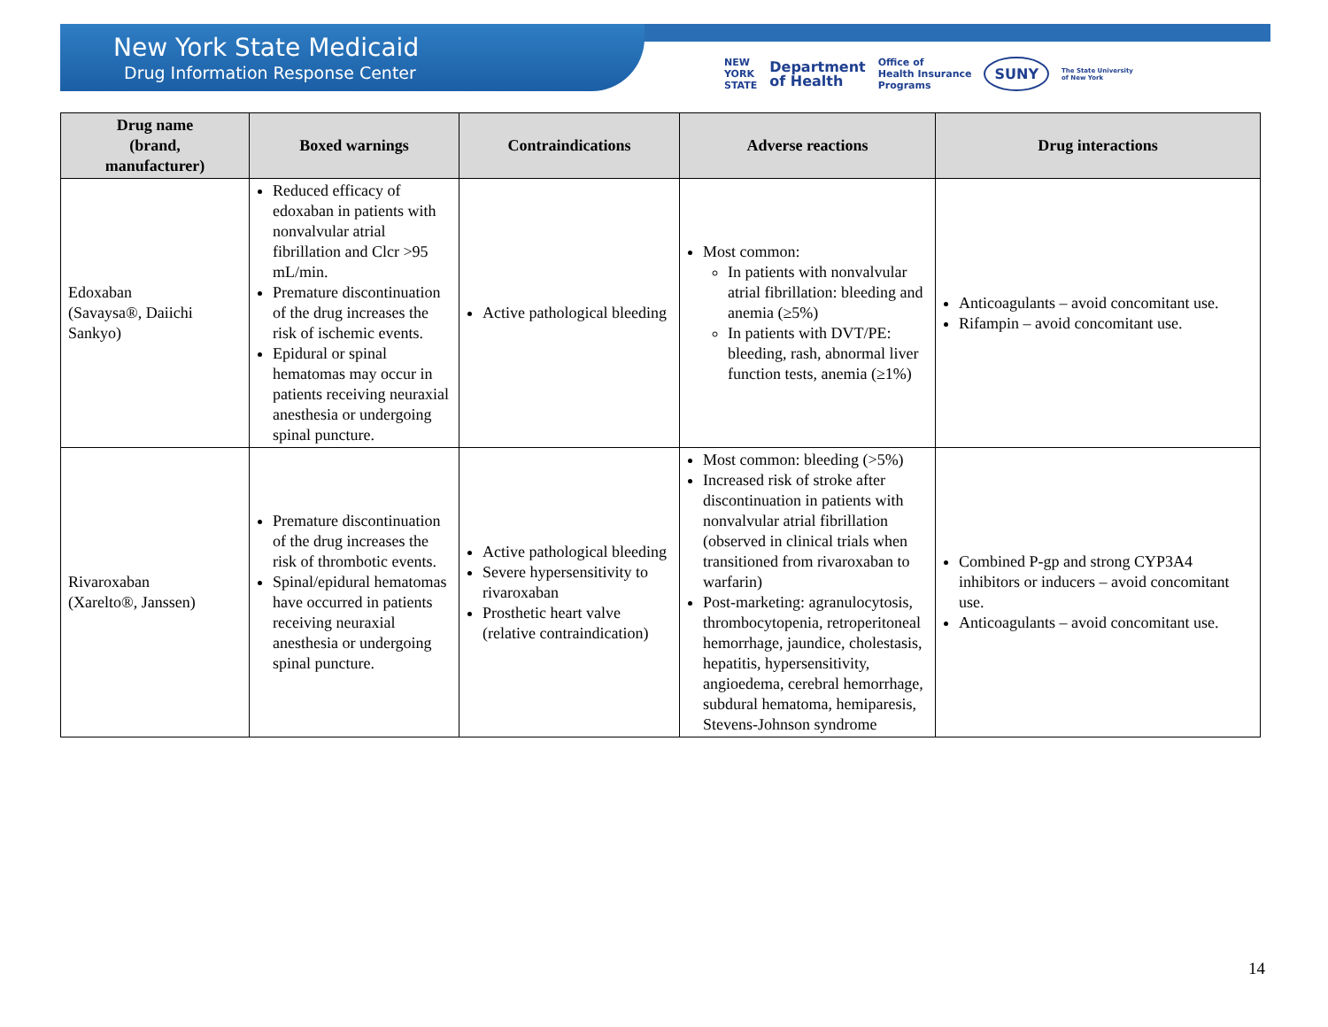New York State Medicaid
Drug Information Response Center
NEW
YORK
STATE Department
of Health Office of
Health Insurance
Programs SUNY The State University
of New York
| Drug name (brand, manufacturer) | Boxed warnings | Contraindications | Adverse reactions | Drug interactions |
| --- | --- | --- | --- | --- |
| Edoxaban (Savaysa®, Daiichi Sankyo) | Reduced efficacy of edoxaban in patients with nonvalvular atrial fibrillation and Clcr >95 mL/min. Premature discontinuation of the drug increases the risk of ischemic events. Epidural or spinal hematomas may occur in patients receiving neuraxial anesthesia or undergoing spinal puncture. | Active pathological bleeding | Most common: In patients with nonvalvular atrial fibrillation: bleeding and anemia (≥5%) In patients with DVT/PE: bleeding, rash, abnormal liver function tests, anemia (≥1%) | Anticoagulants – avoid concomitant use. Rifampin – avoid concomitant use. |
| Rivaroxaban (Xarelto®, Janssen) | Premature discontinuation of the drug increases the risk of thrombotic events. Spinal/epidural hematomas have occurred in patients receiving neuraxial anesthesia or undergoing spinal puncture. | Active pathological bleeding Severe hypersensitivity to rivaroxaban Prosthetic heart valve (relative contraindication) | Most common: bleeding (>5%) Increased risk of stroke after discontinuation in patients with nonvalvular atrial fibrillation (observed in clinical trials when transitioned from rivaroxaban to warfarin) Post-marketing: agranulocytosis, thrombocytopenia, retroperitoneal hemorrhage, jaundice, cholestasis, hepatitis, hypersensitivity, angioedema, cerebral hemorrhage, subdural hematoma, hemiparesis, Stevens-Johnson syndrome | Combined P-gp and strong CYP3A4 inhibitors or inducers – avoid concomitant use. Anticoagulants – avoid concomitant use. |
14